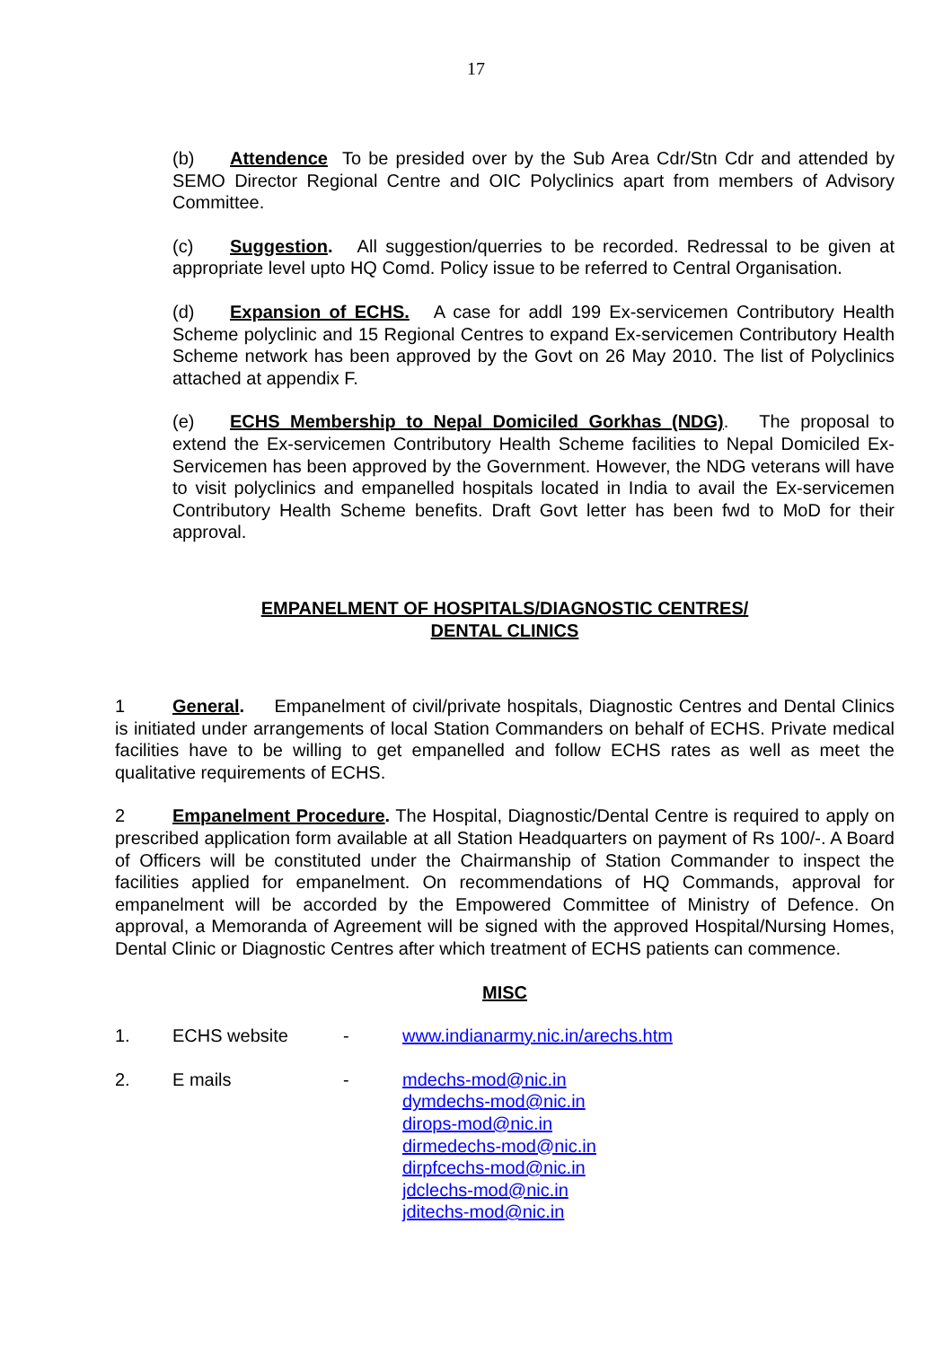17
(b) Attendence To be presided over by the Sub Area Cdr/Stn Cdr and attended by SEMO Director Regional Centre and OIC Polyclinics apart from members of Advisory Committee.
(c) Suggestion. All suggestion/querries to be recorded. Redressal to be given at appropriate level upto HQ Comd. Policy issue to be referred to Central Organisation.
(d) Expansion of ECHS. A case for addl 199 Ex-servicemen Contributory Health Scheme polyclinic and 15 Regional Centres to expand Ex-servicemen Contributory Health Scheme network has been approved by the Govt on 26 May 2010. The list of Polyclinics attached at appendix F.
(e) ECHS Membership to Nepal Domiciled Gorkhas (NDG). The proposal to extend the Ex-servicemen Contributory Health Scheme facilities to Nepal Domiciled Ex-Servicemen has been approved by the Government. However, the NDG veterans will have to visit polyclinics and empanelled hospitals located in India to avail the Ex-servicemen Contributory Health Scheme benefits. Draft Govt letter has been fwd to MoD for their approval.
EMPANELMENT OF HOSPITALS/DIAGNOSTIC CENTRES/
DENTAL CLINICS
1 General. Empanelment of civil/private hospitals, Diagnostic Centres and Dental Clinics is initiated under arrangements of local Station Commanders on behalf of ECHS. Private medical facilities have to be willing to get empanelled and follow ECHS rates as well as meet the qualitative requirements of ECHS.
2 Empanelment Procedure. The Hospital, Diagnostic/Dental Centre is required to apply on prescribed application form available at all Station Headquarters on payment of Rs 100/-. A Board of Officers will be constituted under the Chairmanship of Station Commander to inspect the facilities applied for empanelment. On recommendations of HQ Commands, approval for empanelment will be accorded by the Empowered Committee of Ministry of Defence. On approval, a Memoranda of Agreement will be signed with the approved Hospital/Nursing Homes, Dental Clinic or Diagnostic Centres after which treatment of ECHS patients can commence.
MISC
| 1. | ECHS website | - | www.indianarmy.nic.in/arechs.htm |
| 2. | E mails | - | mdechs-mod@nic.in dymdechs-mod@nic.in dirops-mod@nic.in dirmedechs-mod@nic.in dirpfcechs-mod@nic.in jdclechs-mod@nic.in jditechs-mod@nic.in |